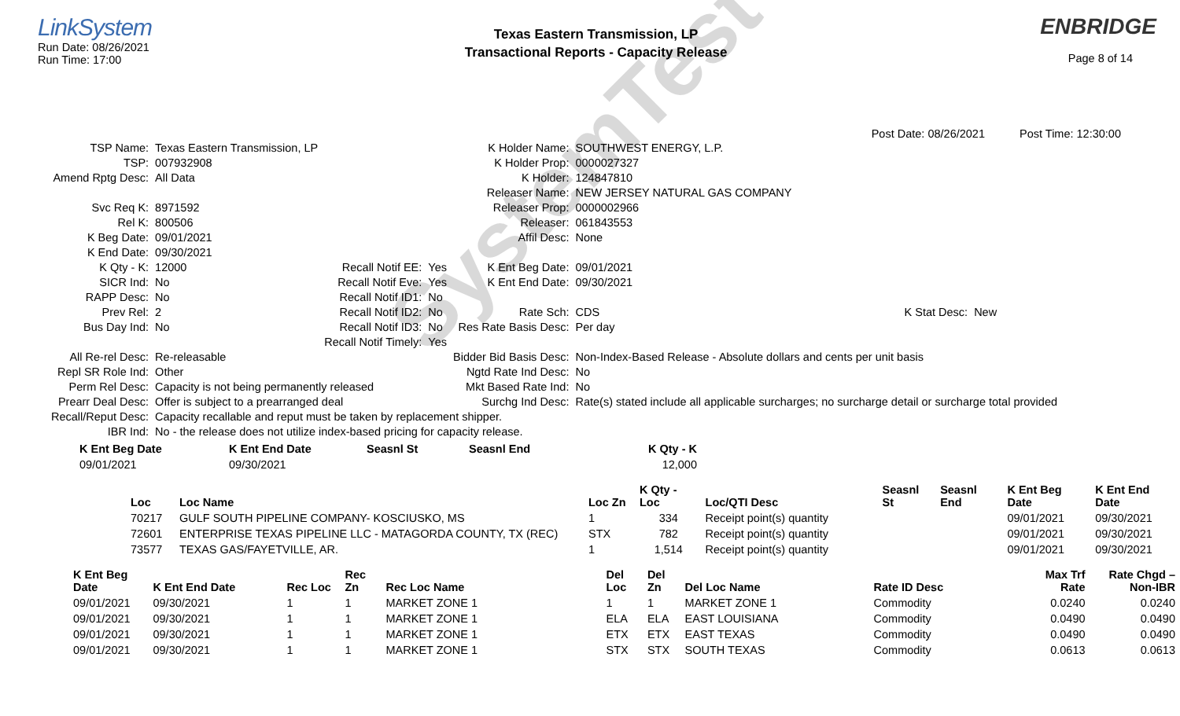SystemTest
LinkSystem
Run Date: 08/26/2021
Run Time: 17:00
Texas Eastern Transmission, LP
Transactional Reports - Capacity Release
ENBRIDGE
Page 8 of 14
Post Date: 08/26/2021 Post Time: 12:30:00
| TSP Name: | Texas Eastern Transmission, LP | | | K Holder Name: | SOUTHWEST ENERGY, L.P. | | |
| TSP: | 007932908 | | | K Holder Prop: | 0000027327 | | |
| Amend Rptg Desc: | All Data | | | K Holder: | 124847810 | | |
| | | | | Releaser Name: | NEW JERSEY NATURAL GAS COMPANY | | |
| Svc Req K: | 8971592 | | | Releaser Prop: | 0000002966 | | |
| Rel K: | 800506 | | | Releaser: | 061843553 | | |
| K Beg Date: | 09/01/2021 | | | Affil Desc: | None | | |
| K End Date: | 09/30/2021 | | | | | | |
| K Qty - K: | 12000 | Recall Notif EE: | Yes | K Ent Beg Date: | 09/01/2021 | | |
| SICR Ind: | No | Recall Notif Eve: | Yes | K Ent End Date: | 09/30/2021 | | |
| RAPP Desc: | No | Recall Notif ID1: | No | | | | |
| Prev Rel: | 2 | Recall Notif ID2: | No | Rate Sch: | CDS | K Stat Desc: | New |
| Bus Day Ind: | No | Recall Notif ID3: | No | Res Rate Basis Desc: | Per day | | |
| | | Recall Notif Timely: | Yes | | | | |
| All Re-rel Desc: | Re-releasable | | | Bidder Bid Basis Desc: | Non-Index-Based Release - Absolute dollars and cents per unit basis | | |
| Repl SR Role Ind: | Other | | | Ngtd Rate Ind Desc: | No | | |
| Perm Rel Desc: | Capacity is not being permanently released | | | Mkt Based Rate Ind: | No | | |
| Prearr Deal Desc: | Offer is subject to a prearranged deal | | | Surchg Ind Desc: | Rate(s) stated include all applicable surcharges; no surcharge detail or surcharge total provided | | |
| Recall/Reput Desc: | Capacity recallable and reput must be taken by replacement shipper. | | | | | | |
| IBR Ind: | No - the release does not utilize index-based pricing for capacity release. | | | | | | |
| K Ent Beg Date | K Ent End Date | Seasnl St | Seasnl End | K Qty - K |
| --- | --- | --- | --- | --- |
| 09/01/2021 | 09/30/2021 | | | 12,000 |
| Loc | Loc Name | Loc Zn | K Qty - Loc | Loc/QTI Desc | Seasnl St | Seasnl End | K Ent Beg Date | K Ent End Date |
| --- | --- | --- | --- | --- | --- | --- | --- | --- |
| 70217 | GULF SOUTH PIPELINE COMPANY- KOSCIUSKO, MS | 1 | 334 | Receipt point(s) quantity | | | 09/01/2021 | 09/30/2021 |
| 72601 | ENTERPRISE TEXAS PIPELINE LLC - MATAGORDA COUNTY, TX (REC) | STX | 782 | Receipt point(s) quantity | | | 09/01/2021 | 09/30/2021 |
| 73577 | TEXAS GAS/FAYETVILLE, AR. | 1 | 1,514 | Receipt point(s) quantity | | | 09/01/2021 | 09/30/2021 |
| K Ent Beg Date | K Ent End Date | Rec Loc | Rec Zn | Rec Loc Name | Del Loc | Del Zn | Del Loc Name | Rate ID Desc | Max Trf Rate | Rate Chgd – Non-IBR |
| --- | --- | --- | --- | --- | --- | --- | --- | --- | --- | --- |
| 09/01/2021 | 09/30/2021 | 1 | 1 | MARKET ZONE 1 | 1 | 1 | MARKET ZONE 1 | Commodity | 0.0240 | 0.0240 |
| 09/01/2021 | 09/30/2021 | 1 | 1 | MARKET ZONE 1 | ELA | ELA | EAST LOUISIANA | Commodity | 0.0490 | 0.0490 |
| 09/01/2021 | 09/30/2021 | 1 | 1 | MARKET ZONE 1 | ETX | ETX | EAST TEXAS | Commodity | 0.0490 | 0.0490 |
| 09/01/2021 | 09/30/2021 | 1 | 1 | MARKET ZONE 1 | STX | STX | SOUTH TEXAS | Commodity | 0.0613 | 0.0613 |